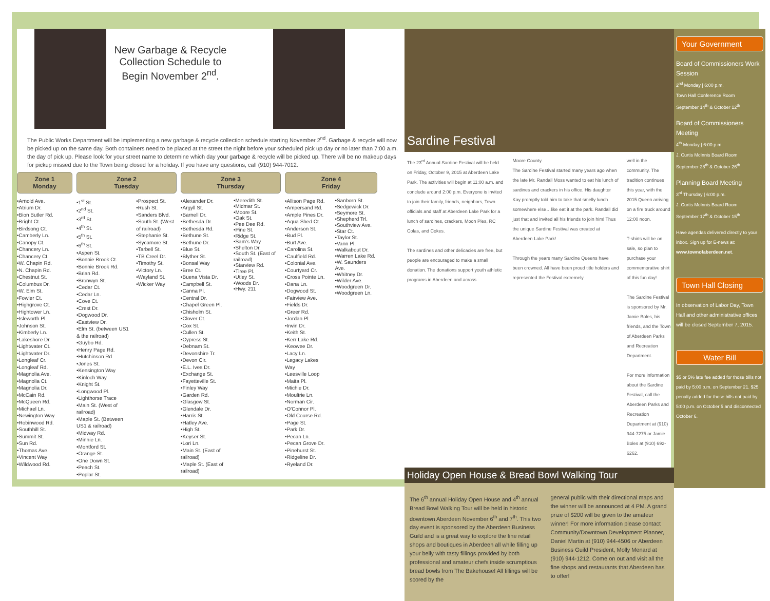New Garbage & Recycle Collection Schedule to Begin November 2<sup>nd</sup>.
The Public Works Department will be implementing a new garbage & recycle collection schedule starting November 2<sup>nd</sup>. Garbage & recycle will now be picked up on the same day. Both containers need to be placed at the street the night before your scheduled pick up day or no later than 7:00 a.m. the day of pick up. Please look for your street name to determine which day your garbage & recycle will be picked up. There will be no makeup days for pickup missed due to the Town being closed for a holiday. If you have any questions, call (910) 944-7012.
Zone 1
Monday
•Arnold Ave.
•Atrium Dr.
•Bion Butler Rd.
•Bright Ct.
•Birdsong Ct.
•Camberly Ln.
•Canopy Ct.
•Chancery Ln.
•Chancery Ct.
•W. Chapin Rd.
•N. Chapin Rd.
•Chestnut St.
•Columbus Dr.
•W. Elm St.
•Fowler Ct.
•Highgrove Ct.
•Hightower Ln.
•Isleworth Pl.
•Johnson St.
•Kimberly Ln.
•Lakeshore Dr.
•Lightwater Ct.
•Lightwater Dr.
•Longleaf Cr.
•Longleaf Rd.
•Magnolia Ave.
•Magnolia Ct.
•Magnolia Dr.
•McCain Rd.
•McQueen Rd.
•Michael Ln.
•Newington Way
•Robinwood Rd.
•Southhill St.
•Summit St.
•Sun Rd.
•Thomas Ave.
•Vincent Way
•Wildwood Rd.
Zone 2
Tuesday
•1<sup>st</sup> St.
•2<sup>nd</sup> St.
•3<sup>rd</sup> St.
•4<sup>th</sup> St.
•5<sup>th</sup> St.
•6<sup>th</sup> St.
•Aspen St.
•Bonnie Brook Ct.
•Bonnie Brook Rd.
•Brian Rd.
•Bronwyn St.
•Cedar Ct.
•Cedar Ln.
•Cove Ct.
•Crest Dr.
•Dogwood Dr.
•Eastview Dr.
•Elm St. (between US1 & the railroad)
•Guybo Rd.
•Henry Page Rd.
•Hutchinson Rd
•Jones St.
•Kensington Way
•Kinloch Way
•Knight St.
•Longwood Pl.
•Lighthorse Trace
•Main St. (West of railroad)
•Maple St. (Between US1 & railroad)
•Midway Rd.
•Minnie Ln.
•Montford St.
•Orange St.
•One Down St.
•Peach St.
•Poplar St.
•Prospect St.
•Rush St.
•Sanders Blvd.
•South St. (West of railroad)
•Stephanie St.
•Sycamore St.
•Tarbell St.
•TB Creel Dr.
•Timothy St.
•Victory Ln.
•Wayland St.
•Wicker Way
Zone 3
Thursday
•Alexander Dr.
•Argyll St.
•Barnell Dr.
•Bethesda Dr.
•Bethesda Rd.
•Bethune St.
•Bethune Dr.
•Blue St.
•Blyther St.
•Bonsal Way
•Bree Ct.
•Buena Vista Dr.
•Campbell St.
•Canna Pl.
•Central Dr.
•Chapel Green Pl.
•Chisholm St.
•Clover Ct.
•Cox St.
•Cullen St.
•Cypress St.
•Debnam St.
•Devonshire Tr.
•Devon Cir.
•E.L. Ives Dr.
•Exchange St.
•Fayetteville St.
•Finley Way
•Garden Rd.
•Glasgow St.
•Glendale Dr.
•Harris St.
•Hatley Ave.
•High St.
•Keyser St.
•Lori Ln.
•Main St. (East of railroad)
•Maple St. (East of railroad)
•Meredith St.
•Midmar St.
•Moore St.
•Oak St.
•Pee Dee Rd.
•Pine St.
•Ridge St.
•Sam's Way
•Shelton Dr.
•South St. (East of railroad)
•Starview Rd.
•Tiree Pl.
•Utley St.
•Woods Dr.
•Hwy. 211
Zone 4
Friday
•Allison Page Rd.
•Ampersand Rd.
•Ample Pines Dr.
•Aqua Shed Ct.
•Anderson St.
•Bud Pl.
•Burt Ave.
•Carolina St.
•Caulfield Rd.
•Colonial Ave.
•Courtyard Cr.
•Cross Pointe Ln.
•Dana Ln.
•Dogwood St.
•Fairview Ave.
•Fields Dr.
•Greer Rd.
•Jordan Pl.
•Irwin Dr.
•Keith St.
•Kerr Lake Rd.
•Keowee Dr.
•Lacy Ln.
•Legacy Lakes Way
•Leesville Loop
•Maita Pl.
•Michie Dr.
•Moultrie Ln.
•Norman Cir.
•O'Connor Pl.
•Old Course Rd.
•Page St.
•Park Dr.
•Pecan Ln.
•Pecan Grove Dr.
•Pinehurst St.
•Ridgeline Dr.
•Ryeland Dr.
•Sanborn St.
•Sedgewick Dr.
•Seymore St.
•Shepherd Trl.
•Southview Ave.
•Star Ct.
•Taylor St.
•Vann Pl.
•Walkabout Dr.
•Warren Lake Rd.
•W. Saunders Ave.
•Whitney Dr.
•Wilder Ave.
•Woodgreen Dr.
•Woodgreen Ln.
Sardine Festival
The 23<sup>rd</sup> Annual Sardine Festival will be held on Friday, October 9, 2015 at Aberdeen Lake Park. The activities will begin at 11:00 a.m. and conclude around 2:00 p.m. Everyone is invited to join their family, friends, neighbors, Town officials and staff at Aberdeen Lake Park for a lunch of sardines, crackers, Moon Pies, RC Colas, and Cokes.
The sardines and other delicacies are free, but people are encouraged to make a small donation. The donations support youth athletic programs in Aberdeen and across
Moore County.
The Sardine Festival started many years ago when the late Mr. Randall Moss wanted to eat his lunch of sardines and crackers in his office. His daughter Kay promptly told him to take that smelly lunch somewhere else…like eat it at the park. Randall did just that and invited all his friends to join him! Thus the unique Sardine Festival was created at Aberdeen Lake Park!
Through the years many Sardine Queens have been crowned. All have been proud title holders and represented the Festival extremely
well in the community. The tradition continues this year, with the 2015 Queen arriving on a fire truck around 12:00 noon.
T-shirts will be on sale, so plan to purchase your commemorative shirt of this fun day!
The Sardine Festival is sponsored by Mr. Jamie Boles, his friends, and the Town of Aberdeen Parks and Recreation Department.
For more information about the Sardine Festival, call the Aberdeen Parks and Recreation Department at (910) 944-7275 or Jamie Boles at (910) 692-6262.
Holiday Open House & Bread Bowl Walking Tour
The 6<sup>th</sup> annual Holiday Open House and 4<sup>th</sup> annual Bread Bowl Walking Tour will be held in historic downtown Aberdeen November 6<sup>th</sup> and 7<sup>th</sup>. This two day event is sponsored by the Aberdeen Business Guild and is a great way to explore the fine retail shops and boutiques in Aberdeen all while filling up your belly with tasty fillings provided by both professional and amateur chefs inside scrumptious bread bowls from The Bakehouse! All fillings will be scored by the
general public with their directional maps and the winner will be announced at 4 PM. A grand prize of $200 will be given to the amateur winner! For more information please contact Community/Downtown Development Planner, Daniel Martin at (910) 944-4506 or Aberdeen Business Guild President, Molly Menard at (910) 944-1212. Come on out and visit all the fine shops and restaurants that Aberdeen has to offer!
Your Government
Board of Commissioners Work Session
2<sup>nd</sup> Monday | 6:00 p.m.
Town Hall Conference Room
September 14<sup>th</sup> & October 12<sup>th</sup>
Board of Commissioners Meeting
4<sup>th</sup> Monday | 6:00 p.m.
J. Curtis McInnis Board Room
September 28<sup>th</sup> & October 26<sup>th</sup>
Planning Board Meeting
3<sup>rd</sup> Thursday | 6:00 p.m.
J. Curtis McInnis Board Room
September 17<sup>th</sup> & October 15<sup>th</sup>
Have agendas delivered directly to your inbox. Sign up for E-news at: www.townofaberdeen.net.
Town Hall Closing
In observation of Labor Day, Town Hall and other administrative offices will be closed September 7, 2015.
Water Bill
$5 or 5% late fee added for those bills not paid by 5:00 p.m. on September 21. $25 penalty added for those bills not paid by 5:00 p.m. on October 5 and disconnected October 6.